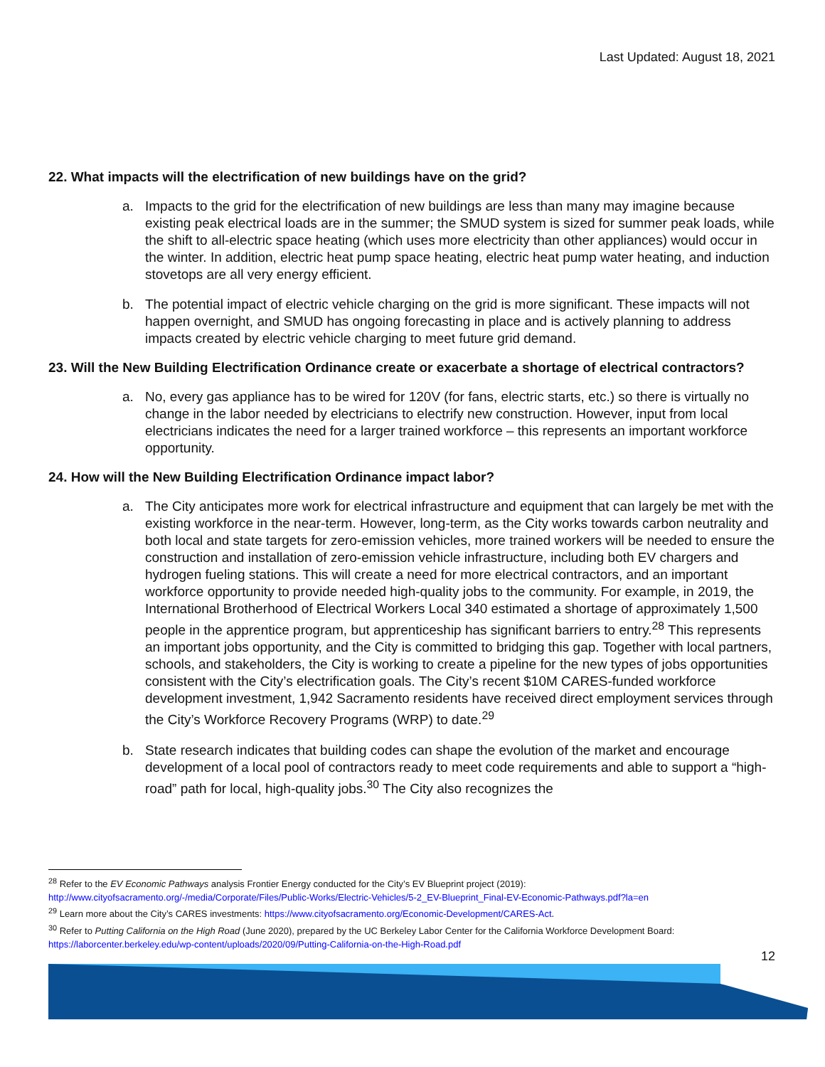Last Updated: August 18, 2021
22. What impacts will the electrification of new buildings have on the grid?
a. Impacts to the grid for the electrification of new buildings are less than many may imagine because existing peak electrical loads are in the summer; the SMUD system is sized for summer peak loads, while the shift to all-electric space heating (which uses more electricity than other appliances) would occur in the winter. In addition, electric heat pump space heating, electric heat pump water heating, and induction stovetops are all very energy efficient.
b. The potential impact of electric vehicle charging on the grid is more significant. These impacts will not happen overnight, and SMUD has ongoing forecasting in place and is actively planning to address impacts created by electric vehicle charging to meet future grid demand.
23. Will the New Building Electrification Ordinance create or exacerbate a shortage of electrical contractors?
a. No, every gas appliance has to be wired for 120V (for fans, electric starts, etc.) so there is virtually no change in the labor needed by electricians to electrify new construction. However, input from local electricians indicates the need for a larger trained workforce – this represents an important workforce opportunity.
24. How will the New Building Electrification Ordinance impact labor?
a. The City anticipates more work for electrical infrastructure and equipment that can largely be met with the existing workforce in the near-term. However, long-term, as the City works towards carbon neutrality and both local and state targets for zero-emission vehicles, more trained workers will be needed to ensure the construction and installation of zero-emission vehicle infrastructure, including both EV chargers and hydrogen fueling stations. This will create a need for more electrical contractors, and an important workforce opportunity to provide needed high-quality jobs to the community. For example, in 2019, the International Brotherhood of Electrical Workers Local 340 estimated a shortage of approximately 1,500 people in the apprentice program, but apprenticeship has significant barriers to entry.<sup>28</sup> This represents an important jobs opportunity, and the City is committed to bridging this gap. Together with local partners, schools, and stakeholders, the City is working to create a pipeline for the new types of jobs opportunities consistent with the City’s electrification goals. The City’s recent $10M CARES-funded workforce development investment, 1,942 Sacramento residents have received direct employment services through the City’s Workforce Recovery Programs (WRP) to date.<sup>29</sup>
b. State research indicates that building codes can shape the evolution of the market and encourage development of a local pool of contractors ready to meet code requirements and able to support a “high-road” path for local, high-quality jobs.<sup>30</sup> The City also recognizes the
<sup>28</sup> Refer to the EV Economic Pathways analysis Frontier Energy conducted for the City’s EV Blueprint project (2019): http://www.cityofsacramento.org/-/media/Corporate/Files/Public-Works/Electric-Vehicles/5-2_EV-Blueprint_Final-EV-Economic-Pathways.pdf?la=en
<sup>29</sup> Learn more about the City’s CARES investments: https://www.cityofsacramento.org/Economic-Development/CARES-Act.
<sup>30</sup> Refer to Putting California on the High Road (June 2020), prepared by the UC Berkeley Labor Center for the California Workforce Development Board: https://laborcenter.berkeley.edu/wp-content/uploads/2020/09/Putting-California-on-the-High-Road.pdf
12